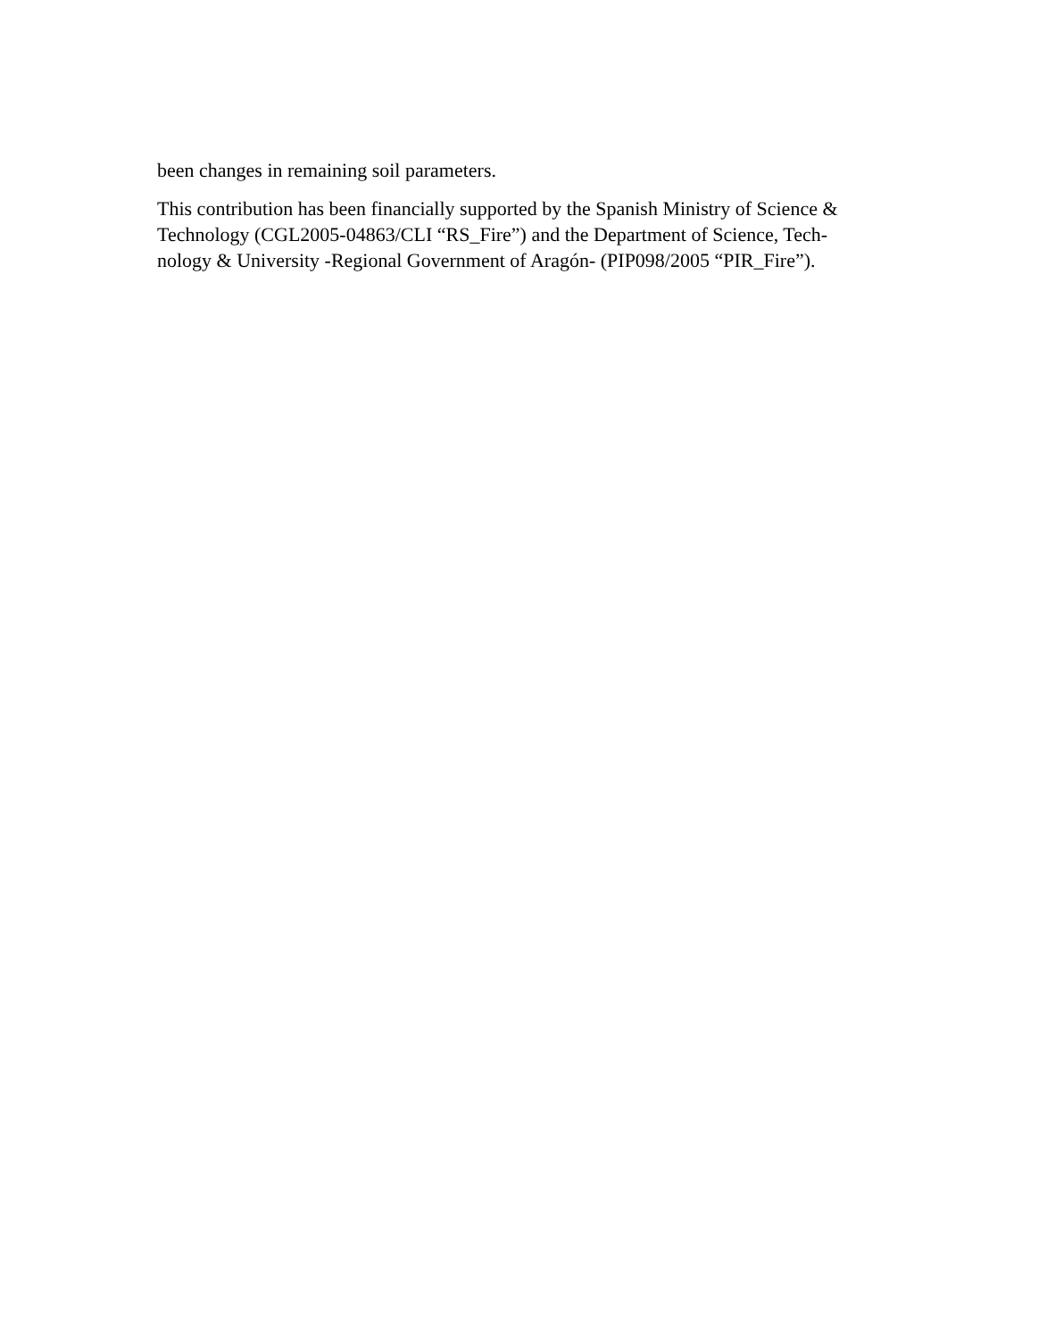been changes in remaining soil parameters.
This contribution has been financially supported by the Spanish Ministry of Science & Technology (CGL2005-04863/CLI “RS_Fire”) and the Department of Science, Tech-
nology & University -Regional Government of Aragón- (PIP098/2005 “PIR_Fire”).